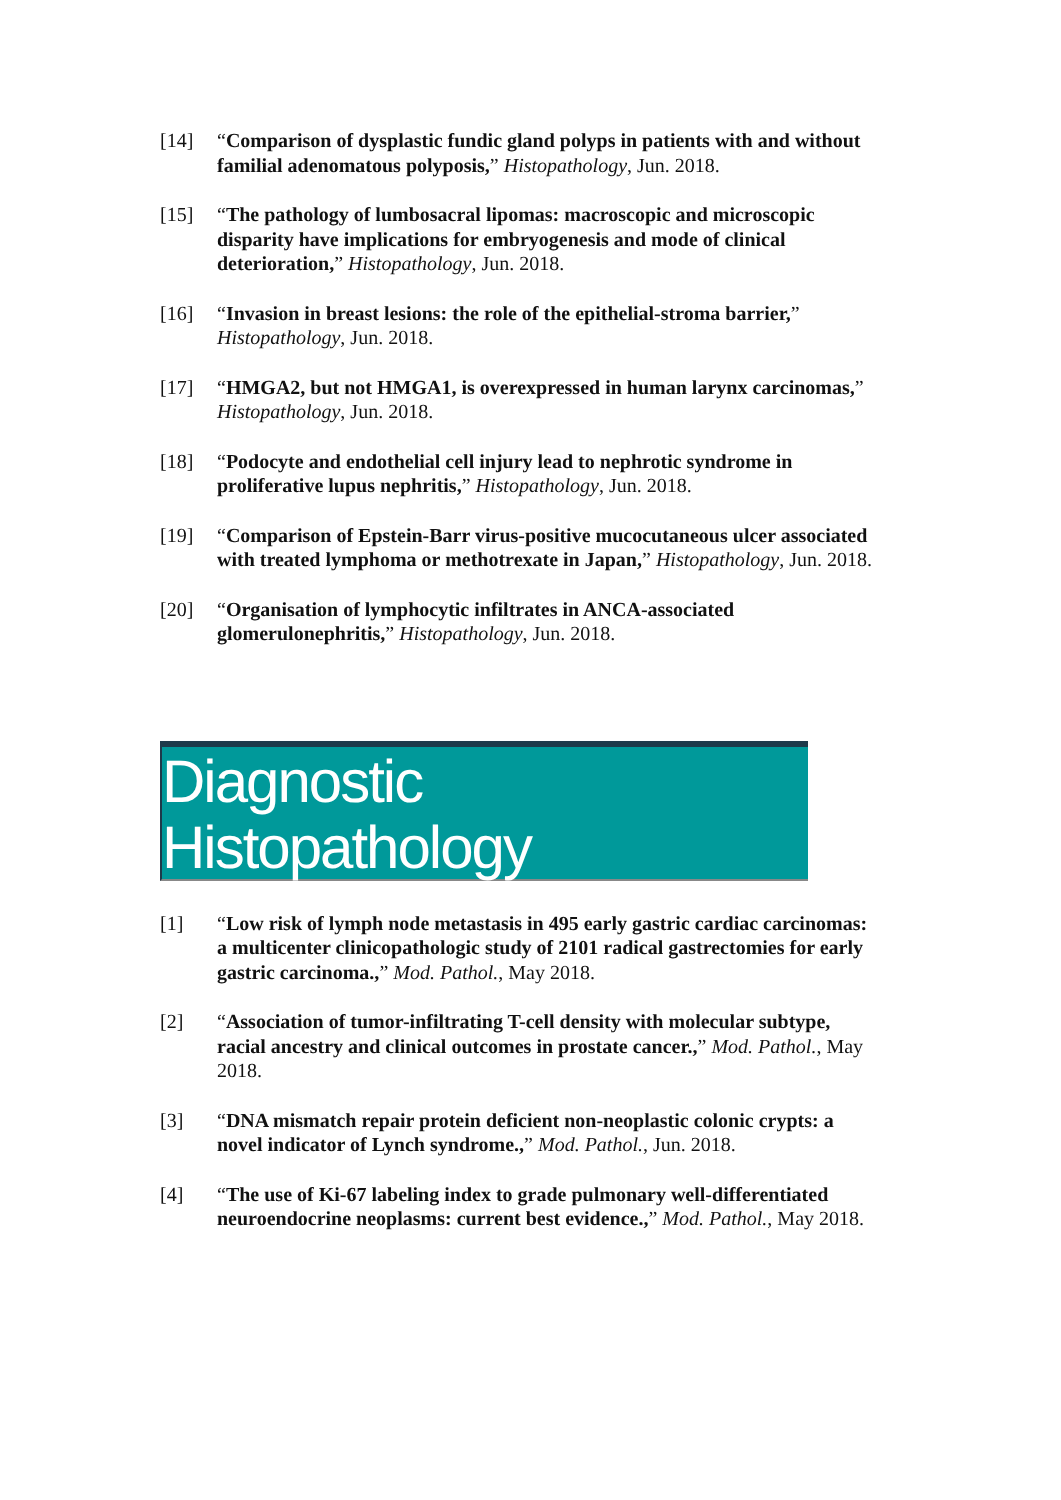[14] “Comparison of dysplastic fundic gland polyps in patients with and without familial adenomatous polyposis,” Histopathology, Jun. 2018.
[15] “The pathology of lumbosacral lipomas: macroscopic and microscopic disparity have implications for embryogenesis and mode of clinical deterioration,” Histopathology, Jun. 2018.
[16] “Invasion in breast lesions: the role of the epithelial-stroma barrier,” Histopathology, Jun. 2018.
[17] “HMGA2, but not HMGA1, is overexpressed in human larynx carcinomas,” Histopathology, Jun. 2018.
[18] “Podocyte and endothelial cell injury lead to nephrotic syndrome in proliferative lupus nephritis,” Histopathology, Jun. 2018.
[19] “Comparison of Epstein-Barr virus-positive mucocutaneous ulcer associated with treated lymphoma or methotrexate in Japan,” Histopathology, Jun. 2018.
[20] “Organisation of lymphocytic infiltrates in ANCA-associated glomerulonephritis,” Histopathology, Jun. 2018.
Diagnostic
Histopathology
[1] “Low risk of lymph node metastasis in 495 early gastric cardiac carcinomas: a multicenter clinicopathologic study of 2101 radical gastrectomies for early gastric carcinoma.,” Mod. Pathol., May 2018.
[2] “Association of tumor-infiltrating T-cell density with molecular subtype, racial ancestry and clinical outcomes in prostate cancer.,” Mod. Pathol., May 2018.
[3] “DNA mismatch repair protein deficient non-neoplastic colonic crypts: a novel indicator of Lynch syndrome.,” Mod. Pathol., Jun. 2018.
[4] “The use of Ki-67 labeling index to grade pulmonary well-differentiated neuroendocrine neoplasms: current best evidence.,” Mod. Pathol., May 2018.